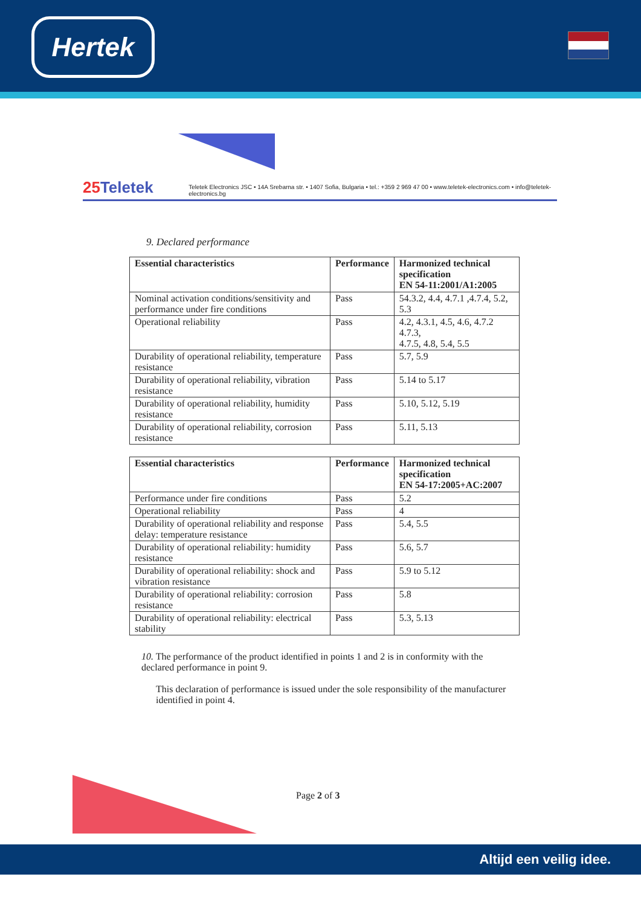Hertek
25 Teletek
Teletek Electronics JSC • 14A Srebarna str. • 1407 Sofia, Bulgaria • tel.: +359 2 969 47 00 • www.teletek-electronics.com • info@teletek-electronics.bg
9. Declared performance
| Essential characteristics | Performance | Harmonized technical specification EN 54-11:2001/A1:2005 |
| --- | --- | --- |
| Nominal activation conditions/sensitivity and performance under fire conditions | Pass | 54.3.2, 4.4, 4.7.1 ,4.7.4, 5.2, 5.3 |
| Operational reliability | Pass | 4.2, 4.3.1, 4.5, 4.6, 4.7.2 4.7.3, 4.7.5, 4.8, 5.4, 5.5 |
| Durability of operational reliability, temperature resistance | Pass | 5.7, 5.9 |
| Durability of operational reliability, vibration resistance | Pass | 5.14 to 5.17 |
| Durability of operational reliability, humidity resistance | Pass | 5.10, 5.12, 5.19 |
| Durability of operational reliability, corrosion resistance | Pass | 5.11, 5.13 |
| Essential characteristics | Performance | Harmonized technical specification EN 54-17:2005+AC:2007 |
| --- | --- | --- |
| Performance under fire conditions | Pass | 5.2 |
| Operational reliability | Pass | 4 |
| Durability of operational reliability and response delay: temperature resistance | Pass | 5.4, 5.5 |
| Durability of operational reliability: humidity resistance | Pass | 5.6, 5.7 |
| Durability of operational reliability: shock and vibration resistance | Pass | 5.9 to 5.12 |
| Durability of operational reliability: corrosion resistance | Pass | 5.8 |
| Durability of operational reliability: electrical stability | Pass | 5.3, 5.13 |
10. The performance of the product identified in points 1 and 2 is in conformity with the declared performance in point 9.
This declaration of performance is issued under the sole responsibility of the manufacturer identified in point 4.
Page 2 of 3
Altijd een veilig idee.